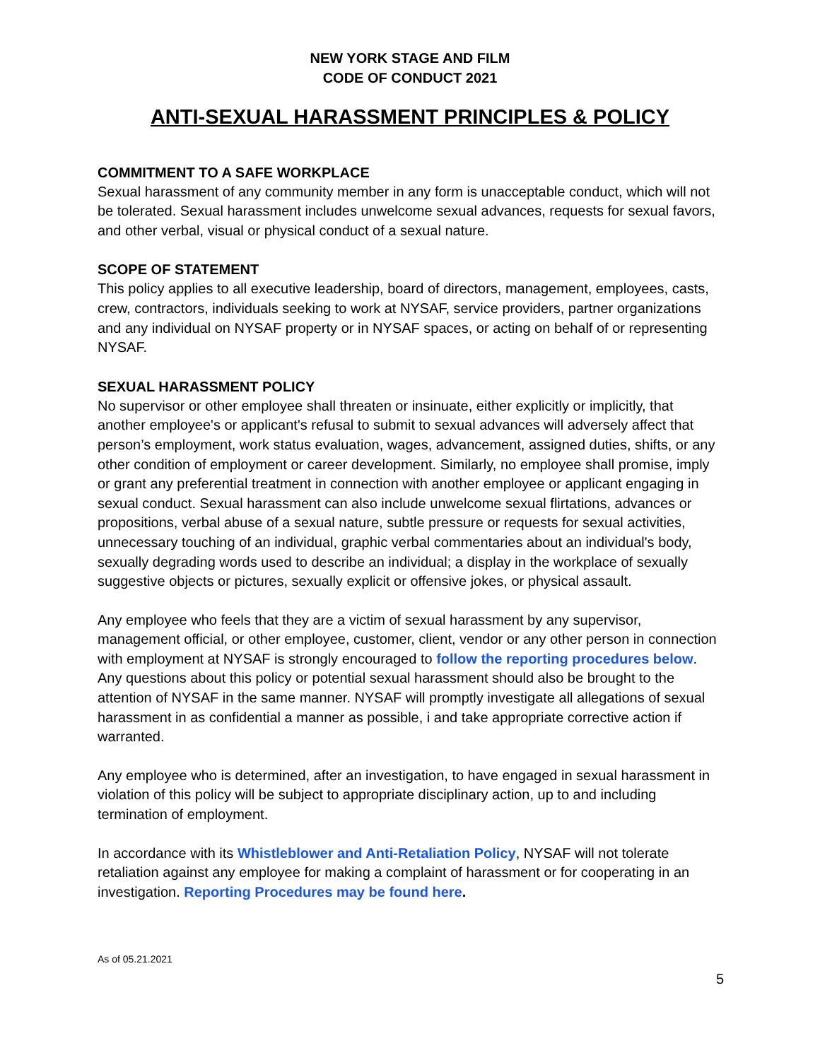NEW YORK STAGE AND FILM
CODE OF CONDUCT 2021
ANTI-SEXUAL HARASSMENT PRINCIPLES & POLICY
COMMITMENT TO A SAFE WORKPLACE
Sexual harassment of any community member in any form is unacceptable conduct, which will not be tolerated. Sexual harassment includes unwelcome sexual advances, requests for sexual favors, and other verbal, visual or physical conduct of a sexual nature.
SCOPE OF STATEMENT
This policy applies to all executive leadership, board of directors, management, employees, casts, crew, contractors, individuals seeking to work at NYSAF, service providers, partner organizations and any individual on NYSAF property or in NYSAF spaces, or acting on behalf of or representing NYSAF.
SEXUAL HARASSMENT POLICY
No supervisor or other employee shall threaten or insinuate, either explicitly or implicitly, that another employee's or applicant's refusal to submit to sexual advances will adversely affect that person’s employment, work status evaluation, wages, advancement, assigned duties, shifts, or any other condition of employment or career development. Similarly, no employee shall promise, imply or grant any preferential treatment in connection with another employee or applicant engaging in sexual conduct. Sexual harassment can also include unwelcome sexual flirtations, advances or propositions, verbal abuse of a sexual nature, subtle pressure or requests for sexual activities, unnecessary touching of an individual, graphic verbal commentaries about an individual's body, sexually degrading words used to describe an individual; a display in the workplace of sexually suggestive objects or pictures, sexually explicit or offensive jokes, or physical assault.
Any employee who feels that they are a victim of sexual harassment by any supervisor, management official, or other employee, customer, client, vendor or any other person in connection with employment at NYSAF is strongly encouraged to follow the reporting procedures below. Any questions about this policy or potential sexual harassment should also be brought to the attention of NYSAF in the same manner. NYSAF will promptly investigate all allegations of sexual harassment in as confidential a manner as possible, i and take appropriate corrective action if warranted.
Any employee who is determined, after an investigation, to have engaged in sexual harassment in violation of this policy will be subject to appropriate disciplinary action, up to and including termination of employment.
In accordance with its Whistleblower and Anti-Retaliation Policy, NYSAF will not tolerate retaliation against any employee for making a complaint of harassment or for cooperating in an investigation. Reporting Procedures may be found here.
As of 05.21.2021
5